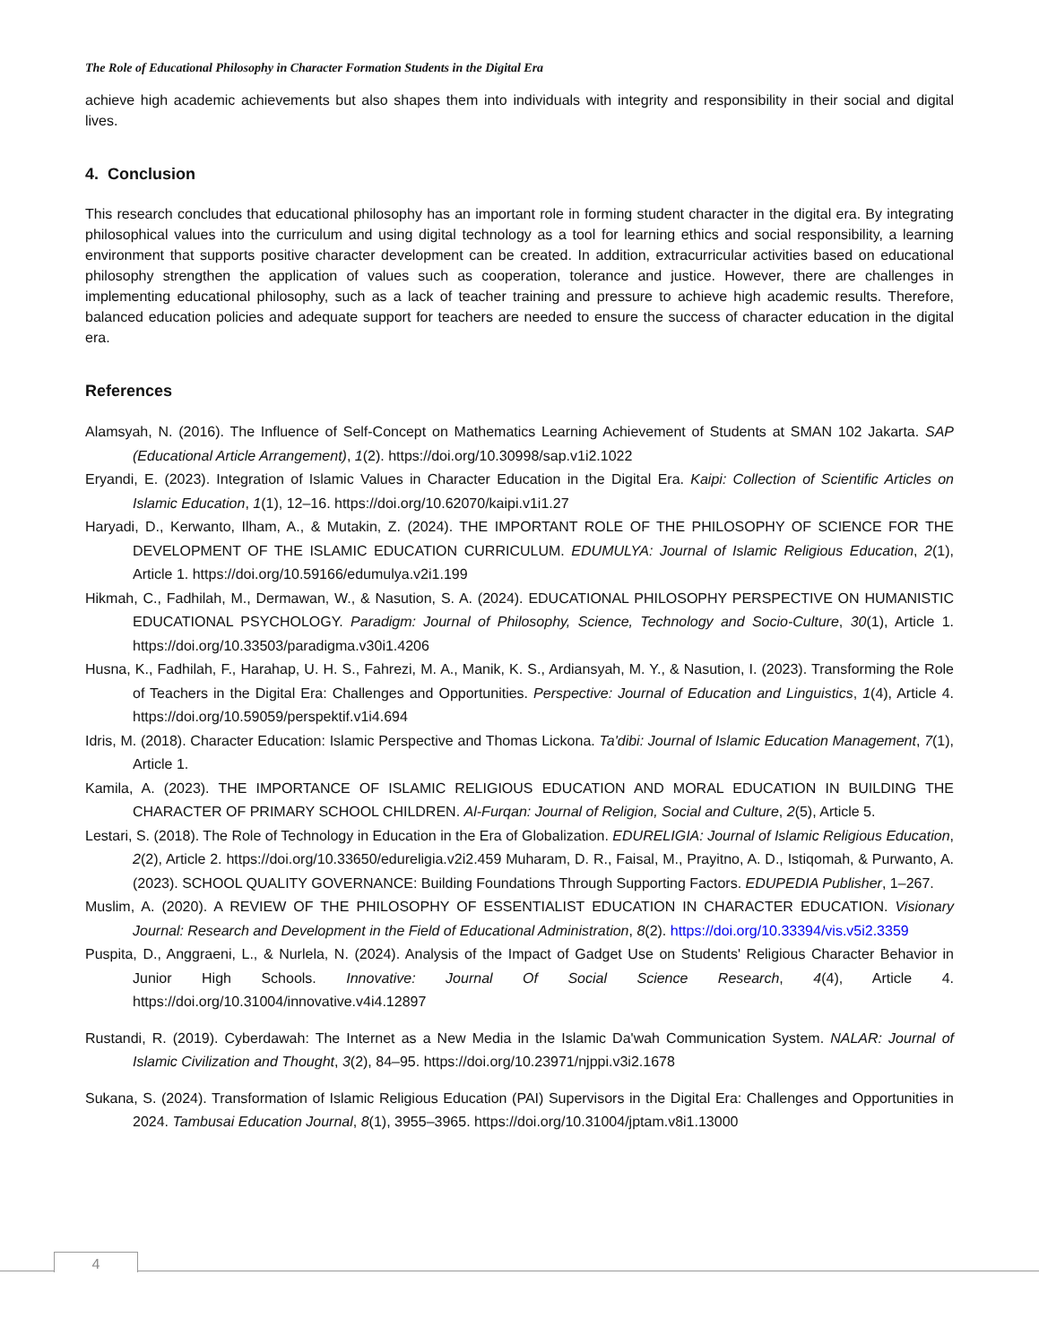The Role of Educational Philosophy in Character Formation Students in the Digital Era
achieve high academic achievements but also shapes them into individuals with integrity and responsibility in their social and digital lives.
4. Conclusion
This research concludes that educational philosophy has an important role in forming student character in the digital era. By integrating philosophical values into the curriculum and using digital technology as a tool for learning ethics and social responsibility, a learning environment that supports positive character development can be created. In addition, extracurricular activities based on educational philosophy strengthen the application of values such as cooperation, tolerance and justice. However, there are challenges in implementing educational philosophy, such as a lack of teacher training and pressure to achieve high academic results. Therefore, balanced education policies and adequate support for teachers are needed to ensure the success of character education in the digital era.
References
Alamsyah, N. (2016). The Influence of Self-Concept on Mathematics Learning Achievement of Students at SMAN 102 Jakarta. SAP (Educational Article Arrangement), 1(2). https://doi.org/10.30998/sap.v1i2.1022
Eryandi, E. (2023). Integration of Islamic Values in Character Education in the Digital Era. Kaipi: Collection of Scientific Articles on Islamic Education, 1(1), 12–16. https://doi.org/10.62070/kaipi.v1i1.27
Haryadi, D., Kerwanto, Ilham, A., & Mutakin, Z. (2024). THE IMPORTANT ROLE OF THE PHILOSOPHY OF SCIENCE FOR THE DEVELOPMENT OF THE ISLAMIC EDUCATION CURRICULUM. EDUMULYA: Journal of Islamic Religious Education, 2(1), Article 1. https://doi.org/10.59166/edumulya.v2i1.199
Hikmah, C., Fadhilah, M., Dermawan, W., & Nasution, S. A. (2024). EDUCATIONAL PHILOSOPHY PERSPECTIVE ON HUMANISTIC EDUCATIONAL PSYCHOLOGY. Paradigm: Journal of Philosophy, Science, Technology and Socio-Culture, 30(1), Article 1. https://doi.org/10.33503/paradigma.v30i1.4206
Husna, K., Fadhilah, F., Harahap, U. H. S., Fahrezi, M. A., Manik, K. S., Ardiansyah, M. Y., & Nasution, I. (2023). Transforming the Role of Teachers in the Digital Era: Challenges and Opportunities. Perspective: Journal of Education and Linguistics, 1(4), Article 4. https://doi.org/10.59059/perspektif.v1i4.694
Idris, M. (2018). Character Education: Islamic Perspective and Thomas Lickona. Ta'dibi: Journal of Islamic Education Management, 7(1), Article 1.
Kamila, A. (2023). THE IMPORTANCE OF ISLAMIC RELIGIOUS EDUCATION AND MORAL EDUCATION IN BUILDING THE CHARACTER OF PRIMARY SCHOOL CHILDREN. Al-Furqan: Journal of Religion, Social and Culture, 2(5), Article 5.
Lestari, S. (2018). The Role of Technology in Education in the Era of Globalization. EDURELIGIA: Journal of Islamic Religious Education, 2(2), Article 2. https://doi.org/10.33650/edureligia.v2i2.459 Muharam, D. R., Faisal, M., Prayitno, A. D., Istiqomah, & Purwanto, A. (2023). SCHOOL QUALITY GOVERNANCE: Building Foundations Through Supporting Factors. EDUPEDIA Publisher, 1–267.
Muslim, A. (2020). A REVIEW OF THE PHILOSOPHY OF ESSENTIALIST EDUCATION IN CHARACTER EDUCATION. Visionary Journal: Research and Development in the Field of Educational Administration, 8(2). https://doi.org/10.33394/vis.v5i2.3359
Puspita, D., Anggraeni, L., & Nurlela, N. (2024). Analysis of the Impact of Gadget Use on Students' Religious Character Behavior in Junior High Schools. Innovative: Journal Of Social Science Research, 4(4), Article 4. https://doi.org/10.31004/innovative.v4i4.12897
Rustandi, R. (2019). Cyberdawah: The Internet as a New Media in the Islamic Da'wah Communication System. NALAR: Journal of Islamic Civilization and Thought, 3(2), 84–95. https://doi.org/10.23971/njppi.v3i2.1678
Sukana, S. (2024). Transformation of Islamic Religious Education (PAI) Supervisors in the Digital Era: Challenges and Opportunities in 2024. Tambusai Education Journal, 8(1), 3955–3965. https://doi.org/10.31004/jptam.v8i1.13000
4